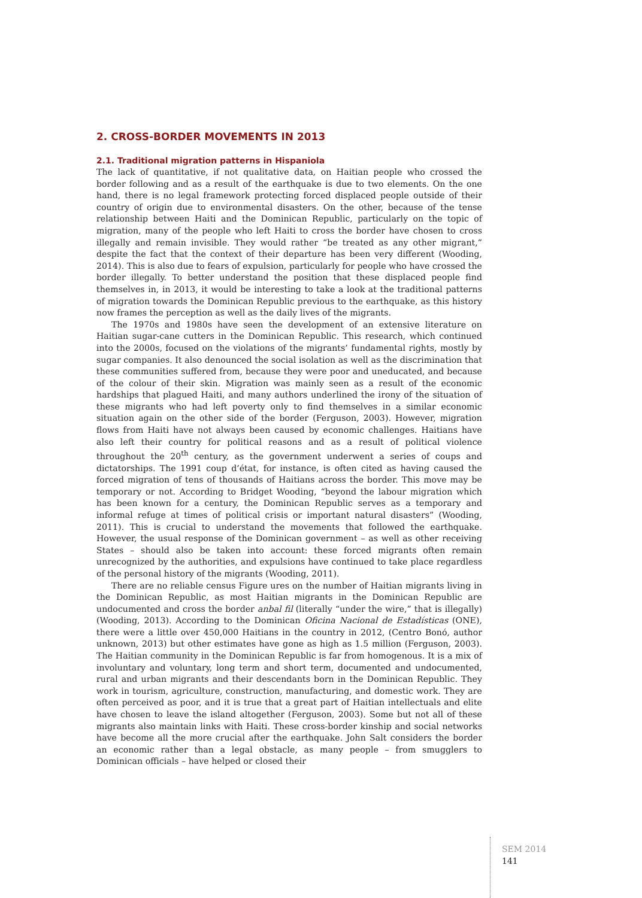2. CROSS-BORDER MOVEMENTS IN 2013
2.1. Traditional migration patterns in Hispaniola
The lack of quantitative, if not qualitative data, on Haitian people who crossed the border following and as a result of the earthquake is due to two elements. On the one hand, there is no legal framework protecting forced displaced people outside of their country of origin due to environmental disasters. On the other, because of the tense relationship between Haiti and the Dominican Republic, particularly on the topic of migration, many of the people who left Haiti to cross the border have chosen to cross illegally and remain invisible. They would rather “be treated as any other migrant,” despite the fact that the context of their departure has been very different (Wooding, 2014). This is also due to fears of expulsion, particularly for people who have crossed the border illegally. To better understand the position that these displaced people find themselves in, in 2013, it would be interesting to take a look at the traditional patterns of migration towards the Dominican Republic previous to the earthquake, as this history now frames the perception as well as the daily lives of the migrants.
The 1970s and 1980s have seen the development of an extensive literature on Haitian sugar-cane cutters in the Dominican Republic. This research, which continued into the 2000s, focused on the violations of the migrants’ fundamental rights, mostly by sugar companies. It also denounced the social isolation as well as the discrimination that these communities suffered from, because they were poor and uneducated, and because of the colour of their skin. Migration was mainly seen as a result of the economic hardships that plagued Haiti, and many authors underlined the irony of the situation of these migrants who had left poverty only to find themselves in a similar economic situation again on the other side of the border (Ferguson, 2003). However, migration flows from Haiti have not always been caused by economic challenges. Haitians have also left their country for political reasons and as a result of political violence throughout the 20<sup>th</sup> century, as the government underwent a series of coups and dictatorships. The 1991 coup d’état, for instance, is often cited as having caused the forced migration of tens of thousands of Haitians across the border. This move may be temporary or not. According to Bridget Wooding, “beyond the labour migration which has been known for a century, the Dominican Republic serves as a temporary and informal refuge at times of political crisis or important natural disasters” (Wooding, 2011). This is crucial to understand the movements that followed the earthquake. However, the usual response of the Dominican government – as well as other receiving States – should also be taken into account: these forced migrants often remain unrecognized by the authorities, and expulsions have continued to take place regardless of the personal history of the migrants (Wooding, 2011).
There are no reliable census Figure ures on the number of Haitian migrants living in the Dominican Republic, as most Haitian migrants in the Dominican Republic are undocumented and cross the border anbal fil (literally “under the wire,” that is illegally) (Wooding, 2013). According to the Dominican Oficina Nacional de Estadísticas (ONE), there were a little over 450,000 Haitians in the country in 2012, (Centro Bonó, author unknown, 2013) but other estimates have gone as high as 1.5 million (Ferguson, 2003). The Haitian community in the Dominican Republic is far from homogenous. It is a mix of involuntary and voluntary, long term and short term, documented and undocumented, rural and urban migrants and their descendants born in the Dominican Republic. They work in tourism, agriculture, construction, manufacturing, and domestic work. They are often perceived as poor, and it is true that a great part of Haitian intellectuals and elite have chosen to leave the island altogether (Ferguson, 2003). Some but not all of these migrants also maintain links with Haiti. These cross-border kinship and social networks have become all the more crucial after the earthquake. John Salt considers the border an economic rather than a legal obstacle, as many people – from smugglers to Dominican officials – have helped or closed their
SEM 2014
141